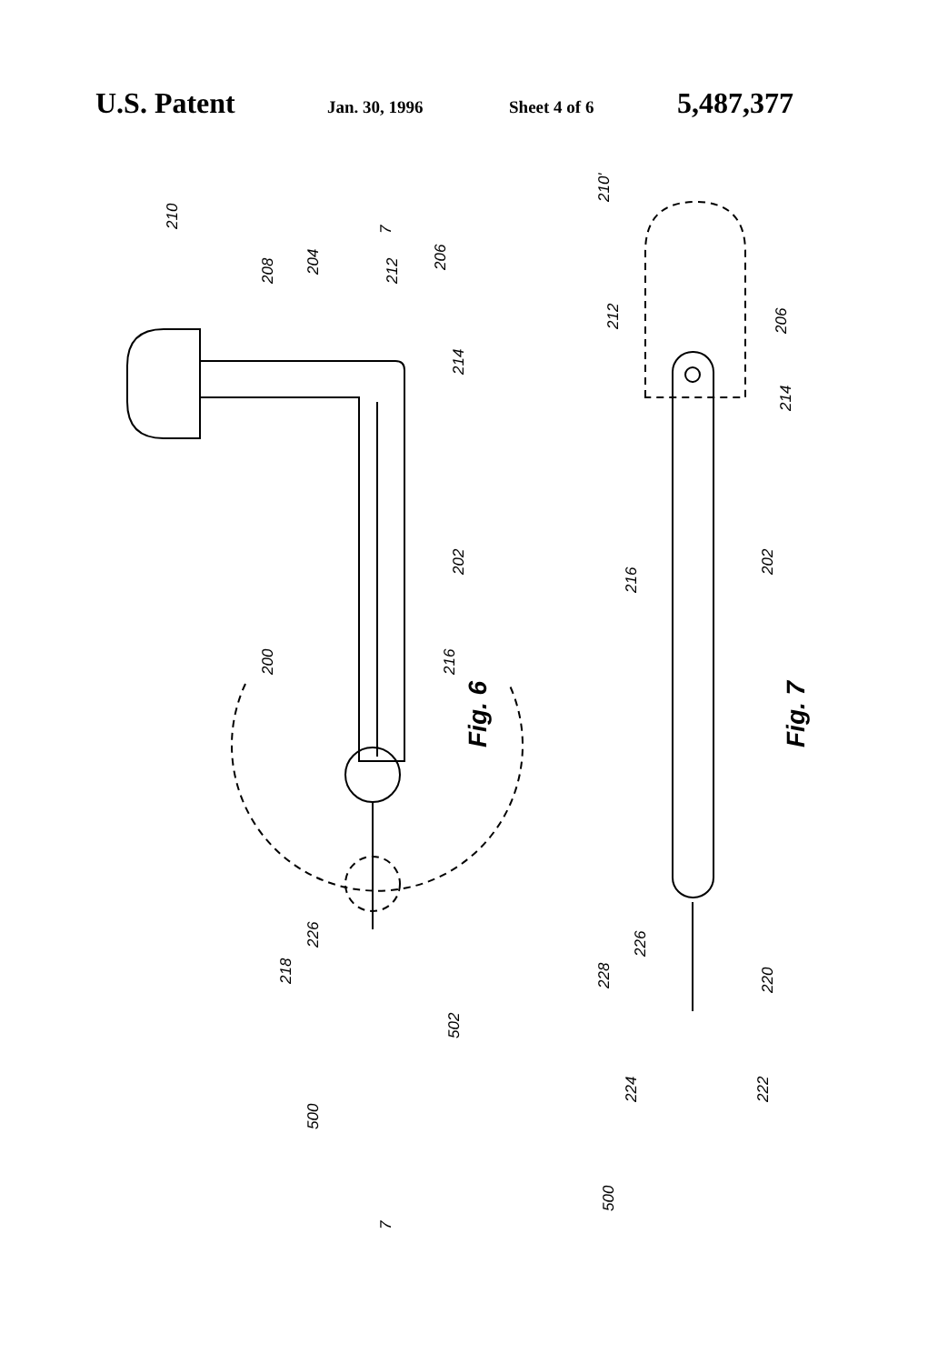U.S. Patent Jan. 30, 1996 Sheet 4 of 6 5,487,377
210
208
204
212
206
214
202
200
216
Fig. 6
226
218
502
500
7
7
210'
212
206
214
202
216
Fig. 7
226
228
220
224
222
500